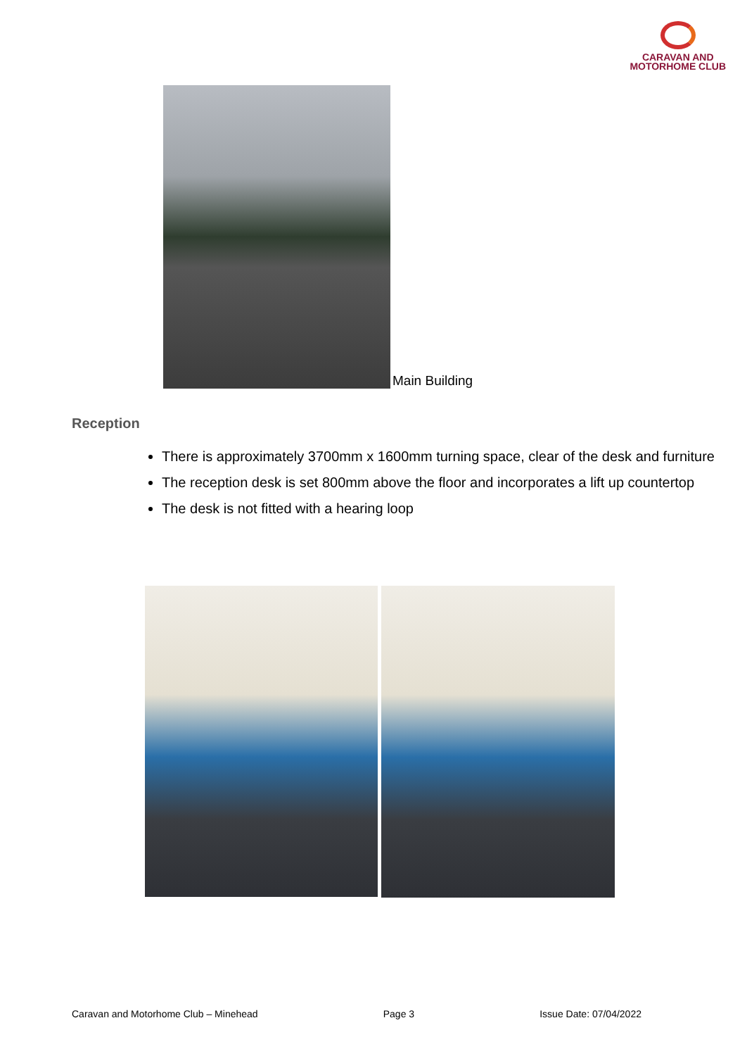CARAVAN AND
MOTORHOME CLUB
Main Building
Reception
There is approximately 3700mm x 1600mm turning space, clear of the desk and furniture
The reception desk is set 800mm above the floor and incorporates a lift up countertop
The desk is not fitted with a hearing loop
Caravan and Motorhome Club – Minehead Page 3 Issue Date: 07/04/2022